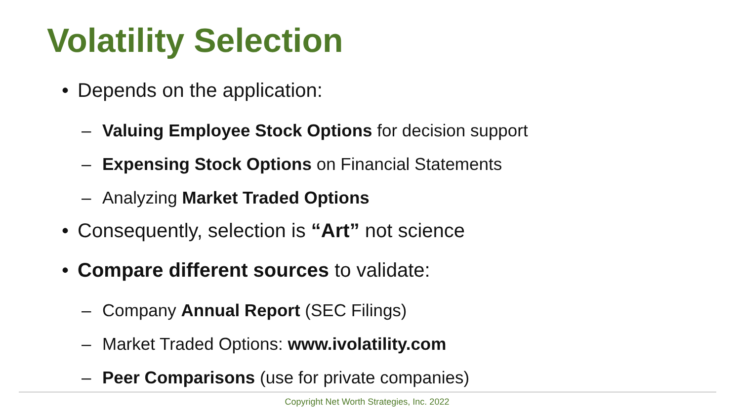Volatility Selection
• Depends on the application:
– Valuing Employee Stock Options for decision support
– Expensing Stock Options on Financial Statements
– Analyzing Market Traded Options
• Consequently, selection is “Art” not science
• Compare different sources to validate:
– Company Annual Report (SEC Filings)
– Market Traded Options: www.ivolatility.com
– Peer Comparisons (use for private companies)
Copyright Net Worth Strategies, Inc. 2022